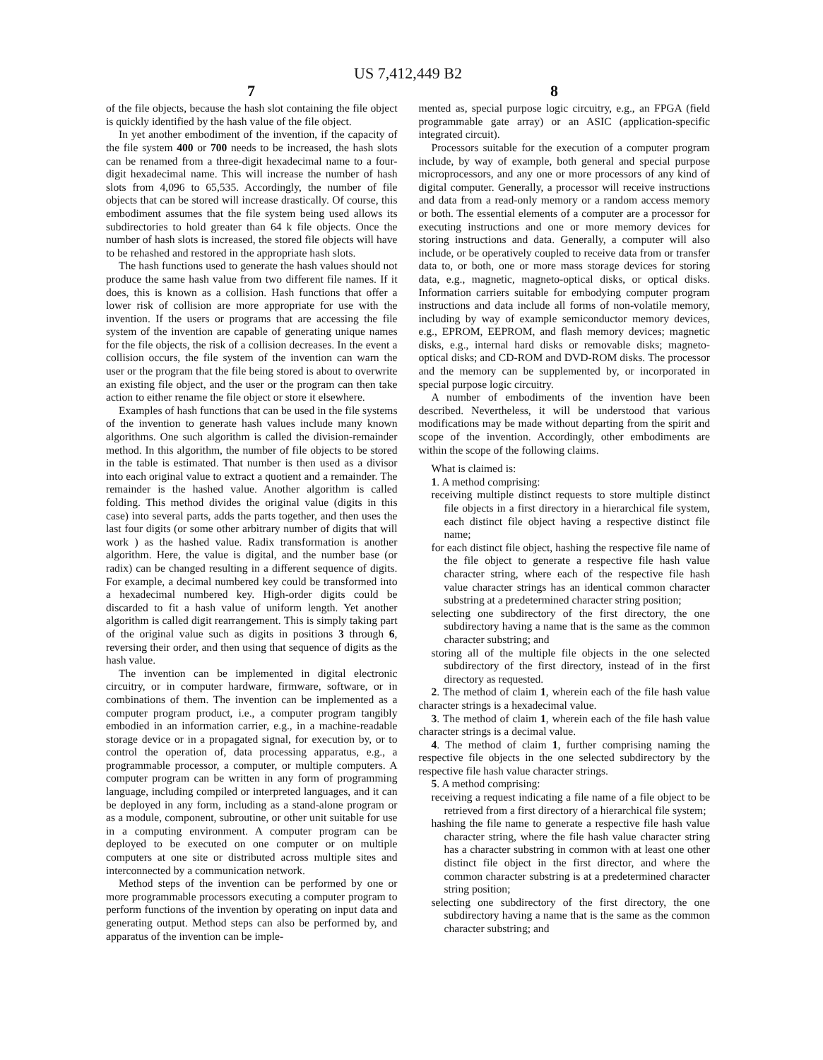US 7,412,449 B2
7 8
of the file objects, because the hash slot containing the file object is quickly identified by the hash value of the file object.
In yet another embodiment of the invention, if the capacity of the file system 400 or 700 needs to be increased, the hash slots can be renamed from a three-digit hexadecimal name to a four-digit hexadecimal name. This will increase the number of hash slots from 4,096 to 65,535. Accordingly, the number of file objects that can be stored will increase drastically. Of course, this embodiment assumes that the file system being used allows its subdirectories to hold greater than 64 k file objects. Once the number of hash slots is increased, the stored file objects will have to be rehashed and restored in the appropriate hash slots.
The hash functions used to generate the hash values should not produce the same hash value from two different file names. If it does, this is known as a collision. Hash functions that offer a lower risk of collision are more appropriate for use with the invention. If the users or programs that are accessing the file system of the invention are capable of generating unique names for the file objects, the risk of a collision decreases. In the event a collision occurs, the file system of the invention can warn the user or the program that the file being stored is about to overwrite an existing file object, and the user or the program can then take action to either rename the file object or store it elsewhere.
Examples of hash functions that can be used in the file systems of the invention to generate hash values include many known algorithms. One such algorithm is called the division-remainder method. In this algorithm, the number of file objects to be stored in the table is estimated. That number is then used as a divisor into each original value to extract a quotient and a remainder. The remainder is the hashed value. Another algorithm is called folding. This method divides the original value (digits in this case) into several parts, adds the parts together, and then uses the last four digits (or some other arbitrary number of digits that will work ) as the hashed value. Radix transformation is another algorithm. Here, the value is digital, and the number base (or radix) can be changed resulting in a different sequence of digits. For example, a decimal numbered key could be transformed into a hexadecimal numbered key. High-order digits could be discarded to fit a hash value of uniform length. Yet another algorithm is called digit rearrangement. This is simply taking part of the original value such as digits in positions 3 through 6, reversing their order, and then using that sequence of digits as the hash value.
The invention can be implemented in digital electronic circuitry, or in computer hardware, firmware, software, or in combinations of them. The invention can be implemented as a computer program product, i.e., a computer program tangibly embodied in an information carrier, e.g., in a machine-readable storage device or in a propagated signal, for execution by, or to control the operation of, data processing apparatus, e.g., a programmable processor, a computer, or multiple computers. A computer program can be written in any form of programming language, including compiled or interpreted languages, and it can be deployed in any form, including as a stand-alone program or as a module, component, subroutine, or other unit suitable for use in a computing environment. A computer program can be deployed to be executed on one computer or on multiple computers at one site or distributed across multiple sites and interconnected by a communication network.
Method steps of the invention can be performed by one or more programmable processors executing a computer program to perform functions of the invention by operating on input data and generating output. Method steps can also be performed by, and apparatus of the invention can be imple-
mented as, special purpose logic circuitry, e.g., an FPGA (field programmable gate array) or an ASIC (application-specific integrated circuit).
Processors suitable for the execution of a computer program include, by way of example, both general and special purpose microprocessors, and any one or more processors of any kind of digital computer. Generally, a processor will receive instructions and data from a read-only memory or a random access memory or both. The essential elements of a computer are a processor for executing instructions and one or more memory devices for storing instructions and data. Generally, a computer will also include, or be operatively coupled to receive data from or transfer data to, or both, one or more mass storage devices for storing data, e.g., magnetic, magneto-optical disks, or optical disks. Information carriers suitable for embodying computer program instructions and data include all forms of non-volatile memory, including by way of example semiconductor memory devices, e.g., EPROM, EEPROM, and flash memory devices; magnetic disks, e.g., internal hard disks or removable disks; magneto-optical disks; and CD-ROM and DVD-ROM disks. The processor and the memory can be supplemented by, or incorporated in special purpose logic circuitry.
A number of embodiments of the invention have been described. Nevertheless, it will be understood that various modifications may be made without departing from the spirit and scope of the invention. Accordingly, other embodiments are within the scope of the following claims.
What is claimed is:
1. A method comprising:
receiving multiple distinct requests to store multiple distinct file objects in a first directory in a hierarchical file system, each distinct file object having a respective distinct file name;
for each distinct file object, hashing the respective file name of the file object to generate a respective file hash value character string, where each of the respective file hash value character strings has an identical common character substring at a predetermined character string position;
selecting one subdirectory of the first directory, the one subdirectory having a name that is the same as the common character substring; and
storing all of the multiple file objects in the one selected subdirectory of the first directory, instead of in the first directory as requested.
2. The method of claim 1, wherein each of the file hash value character strings is a hexadecimal value.
3. The method of claim 1, wherein each of the file hash value character strings is a decimal value.
4. The method of claim 1, further comprising naming the respective file objects in the one selected subdirectory by the respective file hash value character strings.
5. A method comprising:
receiving a request indicating a file name of a file object to be retrieved from a first directory of a hierarchical file system;
hashing the file name to generate a respective file hash value character string, where the file hash value character string has a character substring in common with at least one other distinct file object in the first director, and where the common character substring is at a predetermined character string position;
selecting one subdirectory of the first directory, the one subdirectory having a name that is the same as the common character substring; and